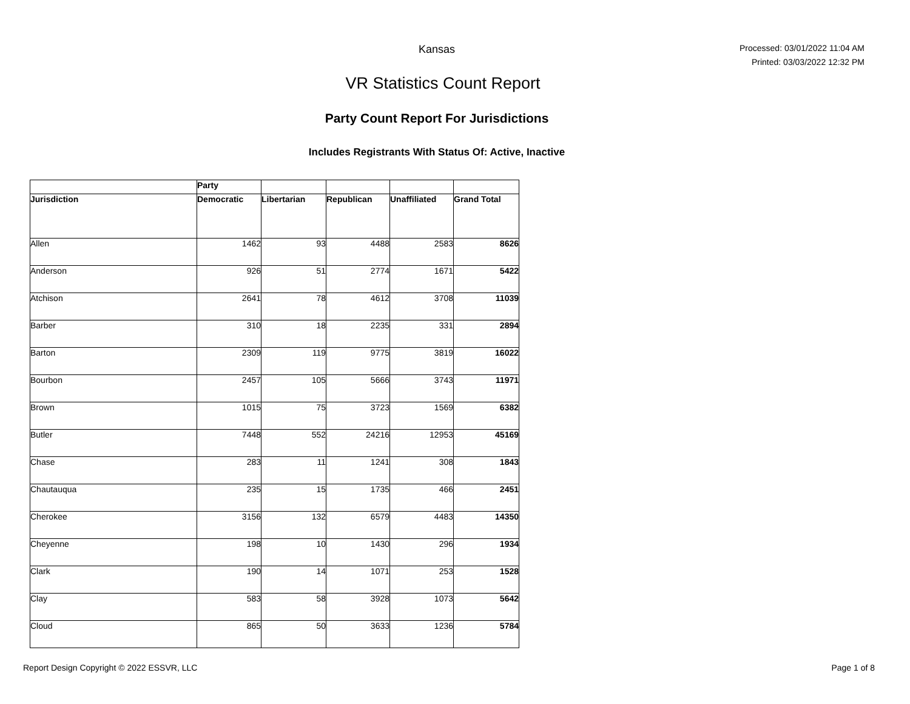Kansas
Processed: 03/01/2022 11:04 AM
Printed: 03/03/2022 12:32 PM
VR Statistics Count Report
Party Count Report For Jurisdictions
Includes Registrants With Status Of: Active, Inactive
| | Party | | | | |
| --- | --- | --- | --- | --- | --- |
| Jurisdiction | Democratic | Libertarian | Republican | Unaffiliated | Grand Total |
| Allen | 1462 | 93 | 4488 | 2583 | 8626 |
| Anderson | 926 | 51 | 2774 | 1671 | 5422 |
| Atchison | 2641 | 78 | 4612 | 3708 | 11039 |
| Barber | 310 | 18 | 2235 | 331 | 2894 |
| Barton | 2309 | 119 | 9775 | 3819 | 16022 |
| Bourbon | 2457 | 105 | 5666 | 3743 | 11971 |
| Brown | 1015 | 75 | 3723 | 1569 | 6382 |
| Butler | 7448 | 552 | 24216 | 12953 | 45169 |
| Chase | 283 | 11 | 1241 | 308 | 1843 |
| Chautauqua | 235 | 15 | 1735 | 466 | 2451 |
| Cherokee | 3156 | 132 | 6579 | 4483 | 14350 |
| Cheyenne | 198 | 10 | 1430 | 296 | 1934 |
| Clark | 190 | 14 | 1071 | 253 | 1528 |
| Clay | 583 | 58 | 3928 | 1073 | 5642 |
| Cloud | 865 | 50 | 3633 | 1236 | 5784 |
Report Design Copyright © 2022 ESSVR, LLC Page 1 of 8